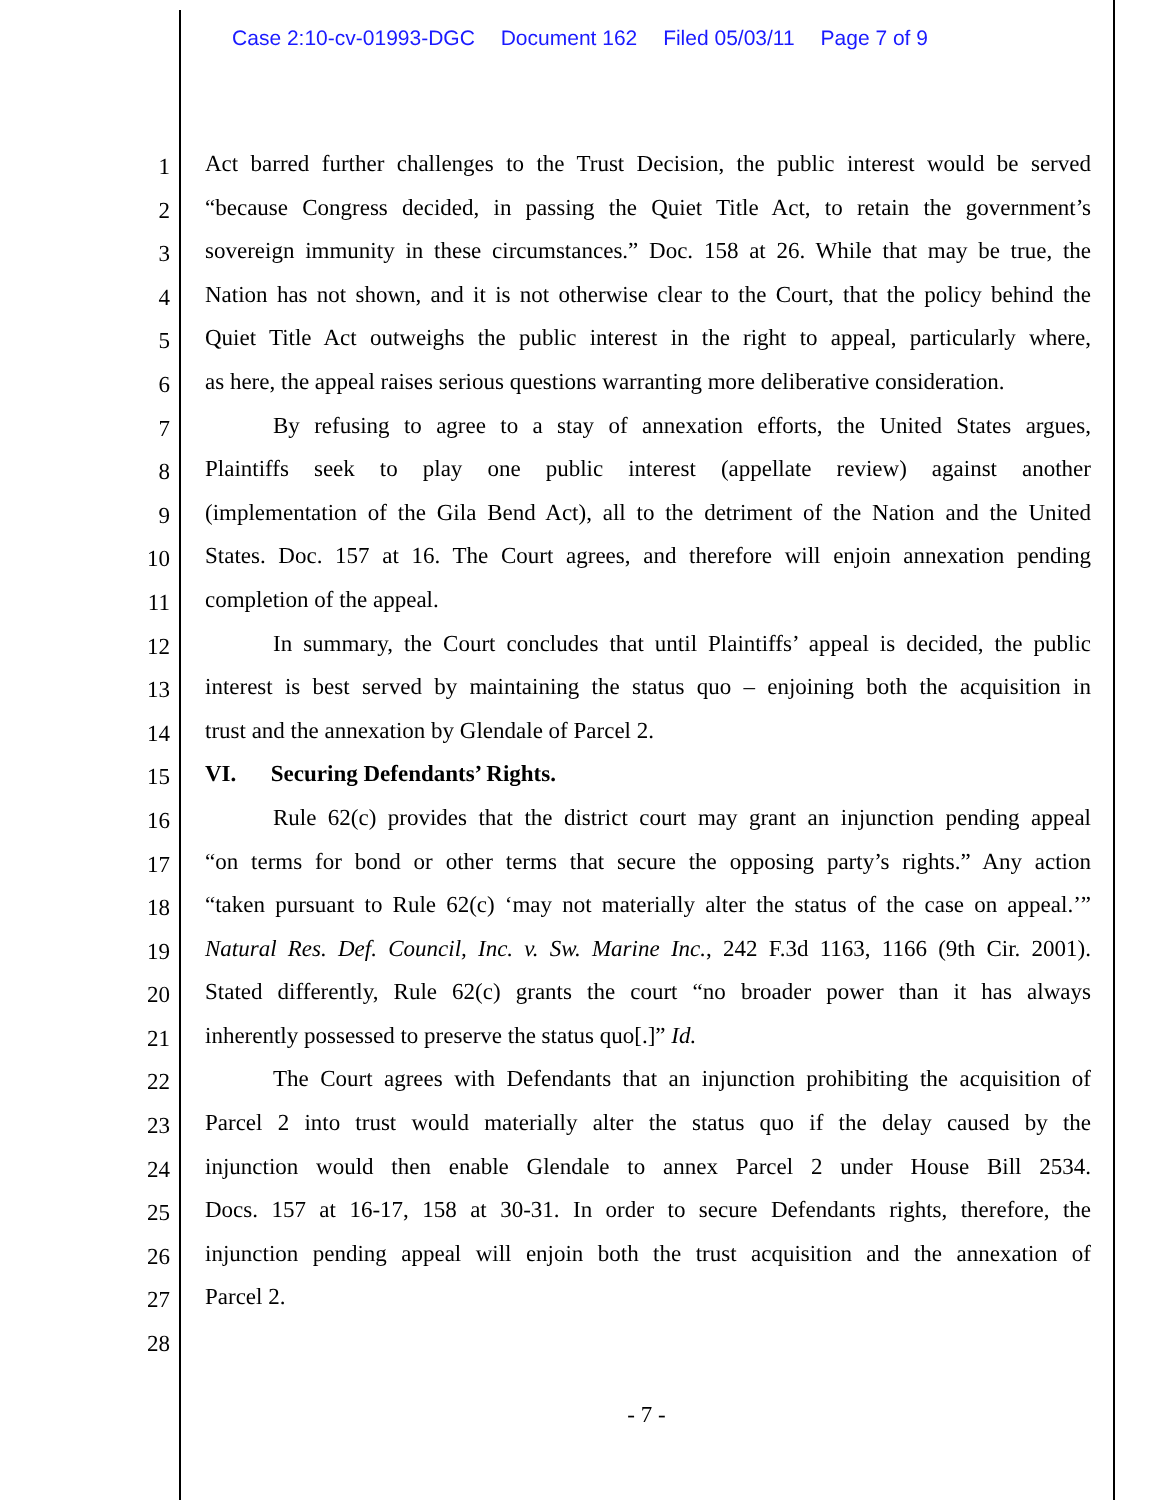Case 2:10-cv-01993-DGC Document 162 Filed 05/03/11 Page 7 of 9
1
Act barred further challenges to the Trust Decision, the public interest would be served
2
“because Congress decided, in passing the Quiet Title Act, to retain the government’s
3
sovereign immunity in these circumstances.” Doc. 158 at 26. While that may be true, the
4
Nation has not shown, and it is not otherwise clear to the Court, that the policy behind the
5
Quiet Title Act outweighs the public interest in the right to appeal, particularly where,
6
as here, the appeal raises serious questions warranting more deliberative consideration.
7
By refusing to agree to a stay of annexation efforts, the United States argues,
8
Plaintiffs seek to play one public interest (appellate review) against another
9
(implementation of the Gila Bend Act), all to the detriment of the Nation and the United
10
States. Doc. 157 at 16. The Court agrees, and therefore will enjoin annexation pending
11
completion of the appeal.
12
In summary, the Court concludes that until Plaintiffs’ appeal is decided, the public
13
interest is best served by maintaining the status quo – enjoining both the acquisition in
14
trust and the annexation by Glendale of Parcel 2.
15
VI. Securing Defendants’ Rights.
16
Rule 62(c) provides that the district court may grant an injunction pending appeal
17
“on terms for bond or other terms that secure the opposing party’s rights.” Any action
18
“taken pursuant to Rule 62(c) ‘may not materially alter the status of the case on appeal.’”
19
Natural Res. Def. Council, Inc. v. Sw. Marine Inc., 242 F.3d 1163, 1166 (9th Cir. 2001).
20
Stated differently, Rule 62(c) grants the court “no broader power than it has always
21
inherently possessed to preserve the status quo[.]” Id.
22
The Court agrees with Defendants that an injunction prohibiting the acquisition of
23
Parcel 2 into trust would materially alter the status quo if the delay caused by the
24
injunction would then enable Glendale to annex Parcel 2 under House Bill 2534.
25
Docs. 157 at 16-17, 158 at 30-31. In order to secure Defendants rights, therefore, the
26
injunction pending appeal will enjoin both the trust acquisition and the annexation of
27
Parcel 2.
28
- 7 -